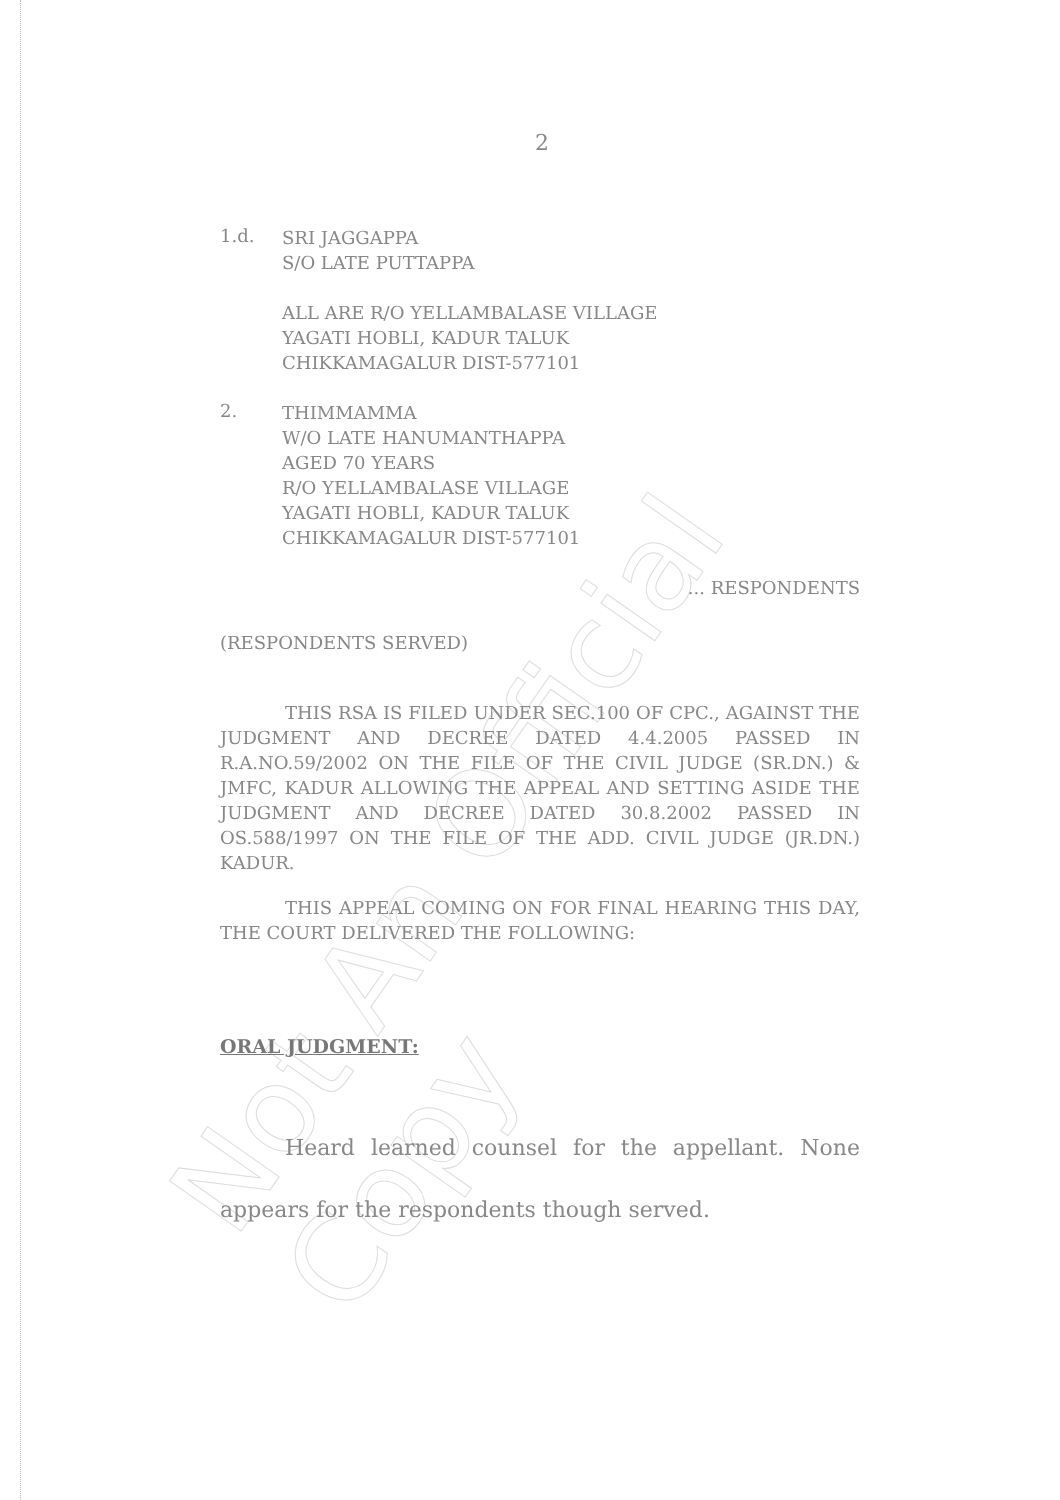Not An Official Copy
2
1.d.
SRI JAGGAPPA
S/O LATE PUTTAPPA
ALL ARE R/O YELLAMBALASE VILLAGE
YAGATI HOBLI, KADUR TALUK
CHIKKAMAGALUR DIST-577101
2.
THIMMAMMA
W/O LATE HANUMANTHAPPA
AGED 70 YEARS
R/O YELLAMBALASE VILLAGE
YAGATI HOBLI, KADUR TALUK
CHIKKAMAGALUR DIST-577101
... RESPONDENTS
(RESPONDENTS SERVED)
THIS RSA IS FILED UNDER SEC.100 OF CPC., AGAINST THE JUDGMENT AND DECREE DATED 4.4.2005 PASSED IN R.A.NO.59/2002 ON THE FILE OF THE CIVIL JUDGE (SR.DN.) & JMFC, KADUR ALLOWING THE APPEAL AND SETTING ASIDE THE JUDGMENT AND DECREE DATED 30.8.2002 PASSED IN OS.588/1997 ON THE FILE OF THE ADD. CIVIL JUDGE (JR.DN.) KADUR.
THIS APPEAL COMING ON FOR FINAL HEARING THIS DAY, THE COURT DELIVERED THE FOLLOWING:
ORAL JUDGMENT:
Heard learned counsel for the appellant. None appears for the respondents though served.